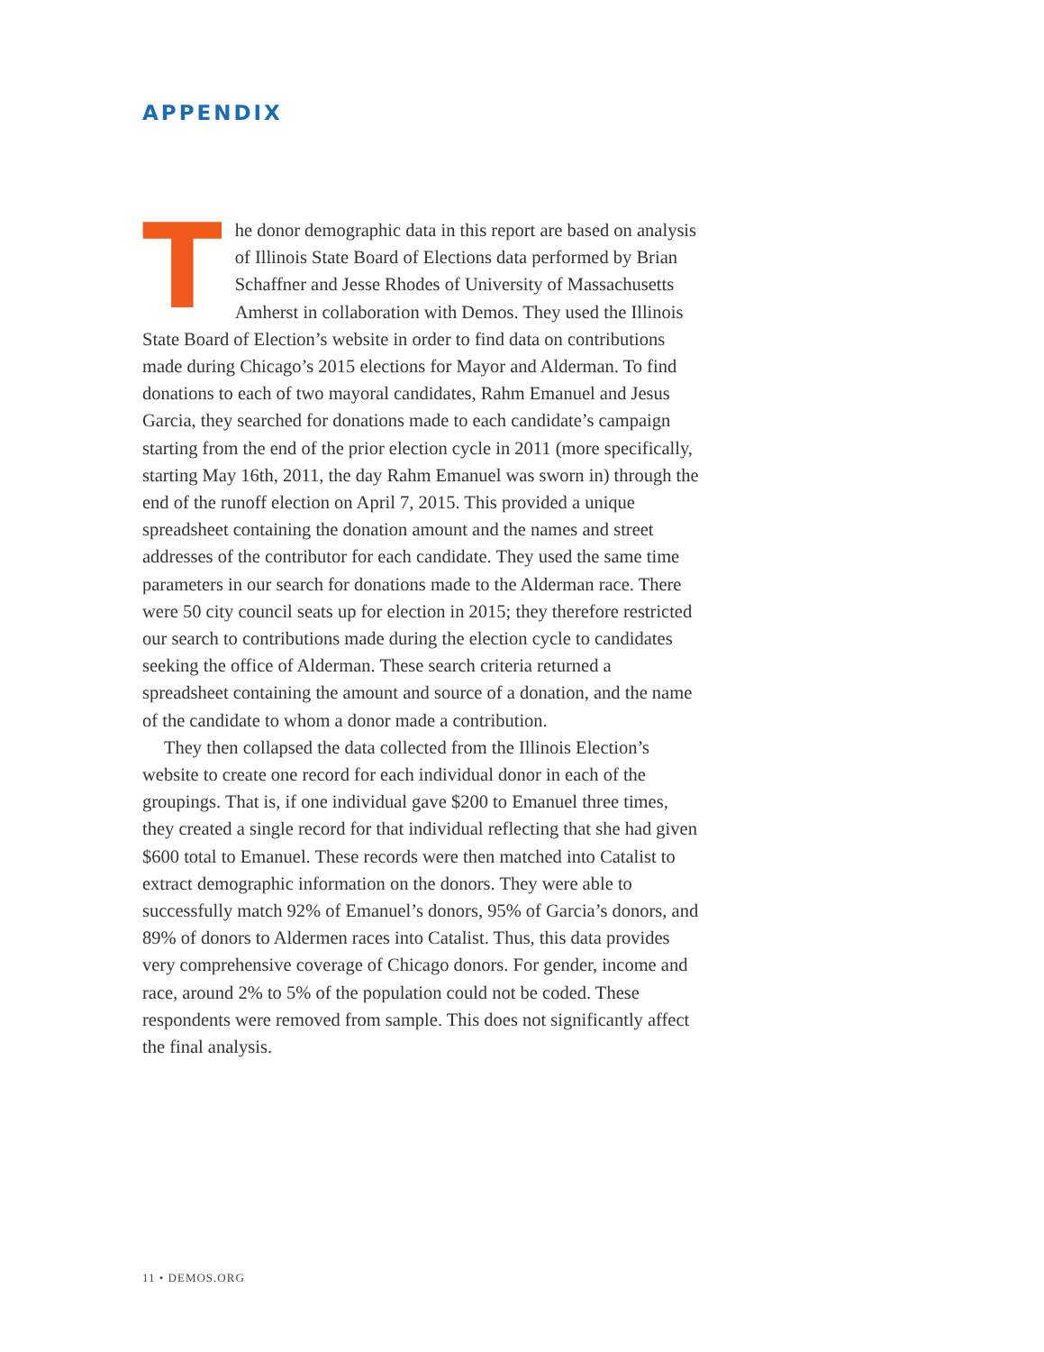APPENDIX
The donor demographic data in this report are based on analysis of Illinois State Board of Elections data performed by Brian Schaffner and Jesse Rhodes of University of Massachusetts Amherst in collaboration with Demos. They used the Illinois State Board of Election’s website in order to find data on contributions made during Chicago’s 2015 elections for Mayor and Alderman. To find donations to each of two mayoral candidates, Rahm Emanuel and Jesus Garcia, they searched for donations made to each candidate’s campaign starting from the end of the prior election cycle in 2011 (more specifically, starting May 16th, 2011, the day Rahm Emanuel was sworn in) through the end of the runoff election on April 7, 2015. This provided a unique spreadsheet containing the donation amount and the names and street addresses of the contributor for each candidate. They used the same time parameters in our search for donations made to the Alderman race. There were 50 city council seats up for election in 2015; they therefore restricted our search to contributions made during the election cycle to candidates seeking the office of Alderman. These search criteria returned a spreadsheet containing the amount and source of a donation, and the name of the candidate to whom a donor made a contribution.
They then collapsed the data collected from the Illinois Election’s website to create one record for each individual donor in each of the groupings. That is, if one individual gave $200 to Emanuel three times, they created a single record for that individual reflecting that she had given $600 total to Emanuel. These records were then matched into Catalist to extract demographic information on the donors. They were able to successfully match 92% of Emanuel’s donors, 95% of Garcia’s donors, and 89% of donors to Aldermen races into Catalist. Thus, this data provides very comprehensive coverage of Chicago donors. For gender, income and race, around 2% to 5% of the population could not be coded. These respondents were removed from sample. This does not significantly affect the final analysis.
11 • DEMOS.ORG